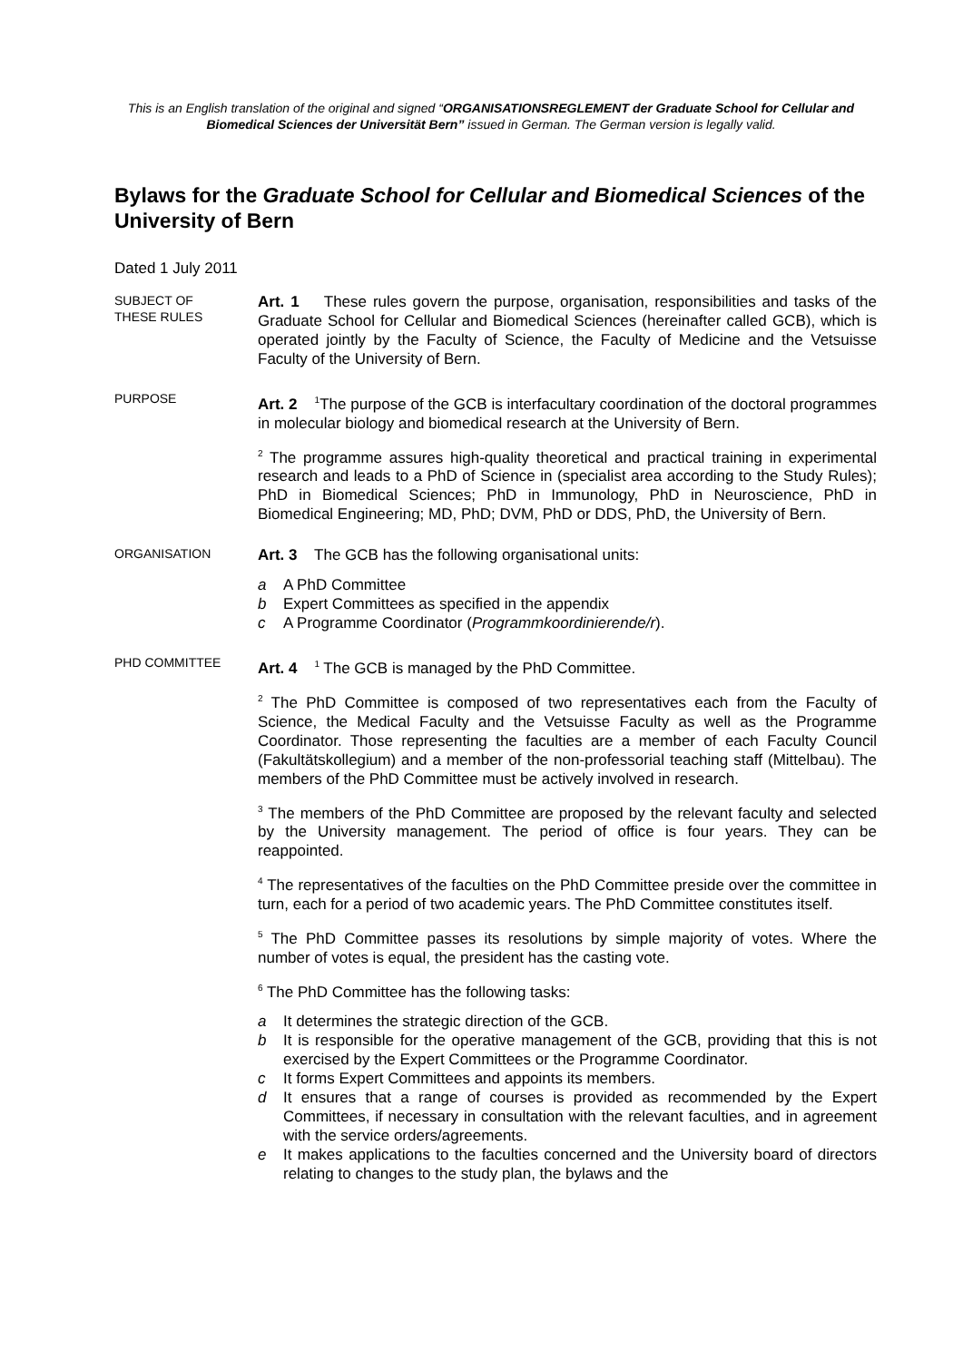This is an English translation of the original and signed “ORGANISATIONSREGLEMENT der Graduate School for Cellular and Biomedical Sciences der Universität Bern” issued in German. The German version is legally valid.
Bylaws for the Graduate School for Cellular and Biomedical Sciences of the University of Bern
Dated 1 July 2011
SUBJECT OF
THESE RULES
Art. 1 These rules govern the purpose, organisation, responsibilities and tasks of the Graduate School for Cellular and Biomedical Sciences (hereinafter called GCB), which is operated jointly by the Faculty of Science, the Faculty of Medicine and the Vetsuisse Faculty of the University of Bern.
PURPOSE
Art. 2 <sup>1</sup>The purpose of the GCB is interfacultary coordination of the doctoral programmes in molecular biology and biomedical research at the University of Bern.
<sup>2</sup> The programme assures high-quality theoretical and practical training in experimental research and leads to a PhD of Science in (specialist area according to the Study Rules); PhD in Biomedical Sciences; PhD in Immunology, PhD in Neuroscience, PhD in Biomedical Engineering; MD, PhD; DVM, PhD or DDS, PhD, the University of Bern.
ORGANISATION
Art. 3 The GCB has the following organisational units:
a A PhD Committee
b Expert Committees as specified in the appendix
c A Programme Coordinator (Programmkoordinierende/r).
PHD COMMITTEE
Art. 4 <sup>1</sup> The GCB is managed by the PhD Committee.
<sup>2</sup> The PhD Committee is composed of two representatives each from the Faculty of Science, the Medical Faculty and the Vetsuisse Faculty as well as the Programme Coordinator. Those representing the faculties are a member of each Faculty Council (Fakultätskollegium) and a member of the non-professorial teaching staff (Mittelbau). The members of the PhD Committee must be actively involved in research.
<sup>3</sup> The members of the PhD Committee are proposed by the relevant faculty and selected by the University management. The period of office is four years. They can be reappointed.
<sup>4</sup> The representatives of the faculties on the PhD Committee preside over the committee in turn, each for a period of two academic years. The PhD Committee constitutes itself.
<sup>5</sup> The PhD Committee passes its resolutions by simple majority of votes. Where the number of votes is equal, the president has the casting vote.
<sup>6</sup> The PhD Committee has the following tasks:
a It determines the strategic direction of the GCB.
b It is responsible for the operative management of the GCB, providing that this is not exercised by the Expert Committees or the Programme Coordinator.
c It forms Expert Committees and appoints its members.
d It ensures that a range of courses is provided as recommended by the Expert Committees, if necessary in consultation with the relevant faculties, and in agreement with the service orders/agreements.
e It makes applications to the faculties concerned and the University board of directors relating to changes to the study plan, the bylaws and the